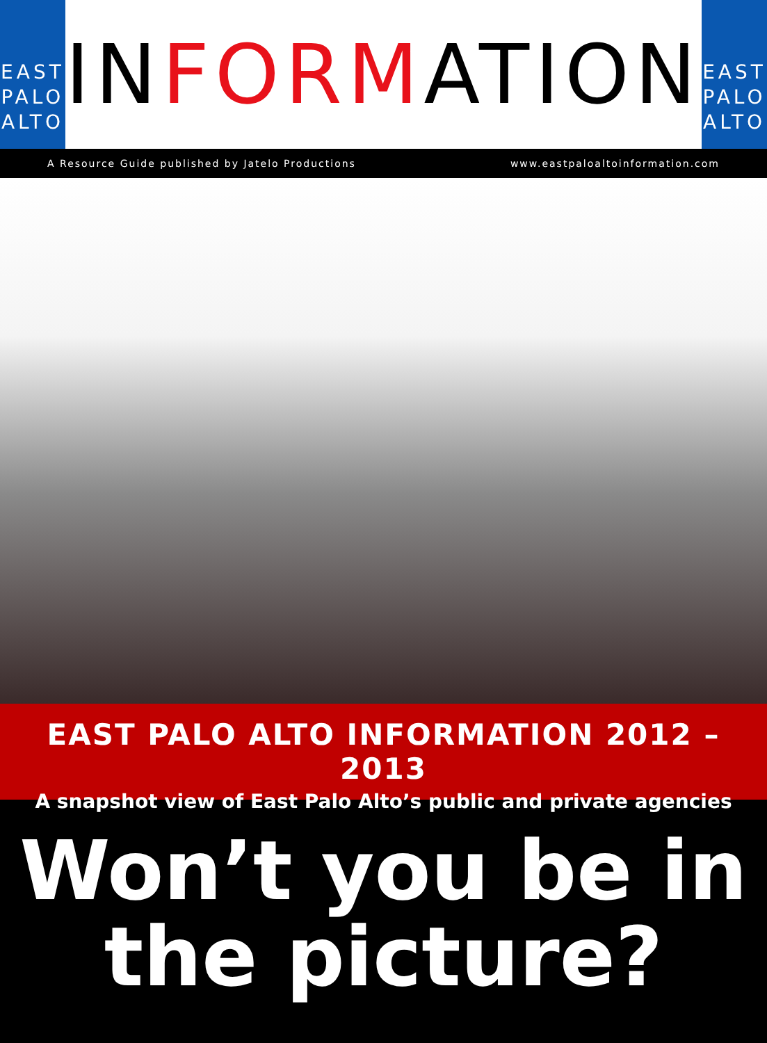EAST
PALO
ALTO
INFORMATION
EAST
PALO
ALTO
A Resource Guide published by Jatelo Productions www.eastpaloaltoinformation.com
EAST PALO ALTO INFORMATION 2012 – 2013
A snapshot view of East Palo Alto’s public and private agencies
Won’t you be in
the picture?